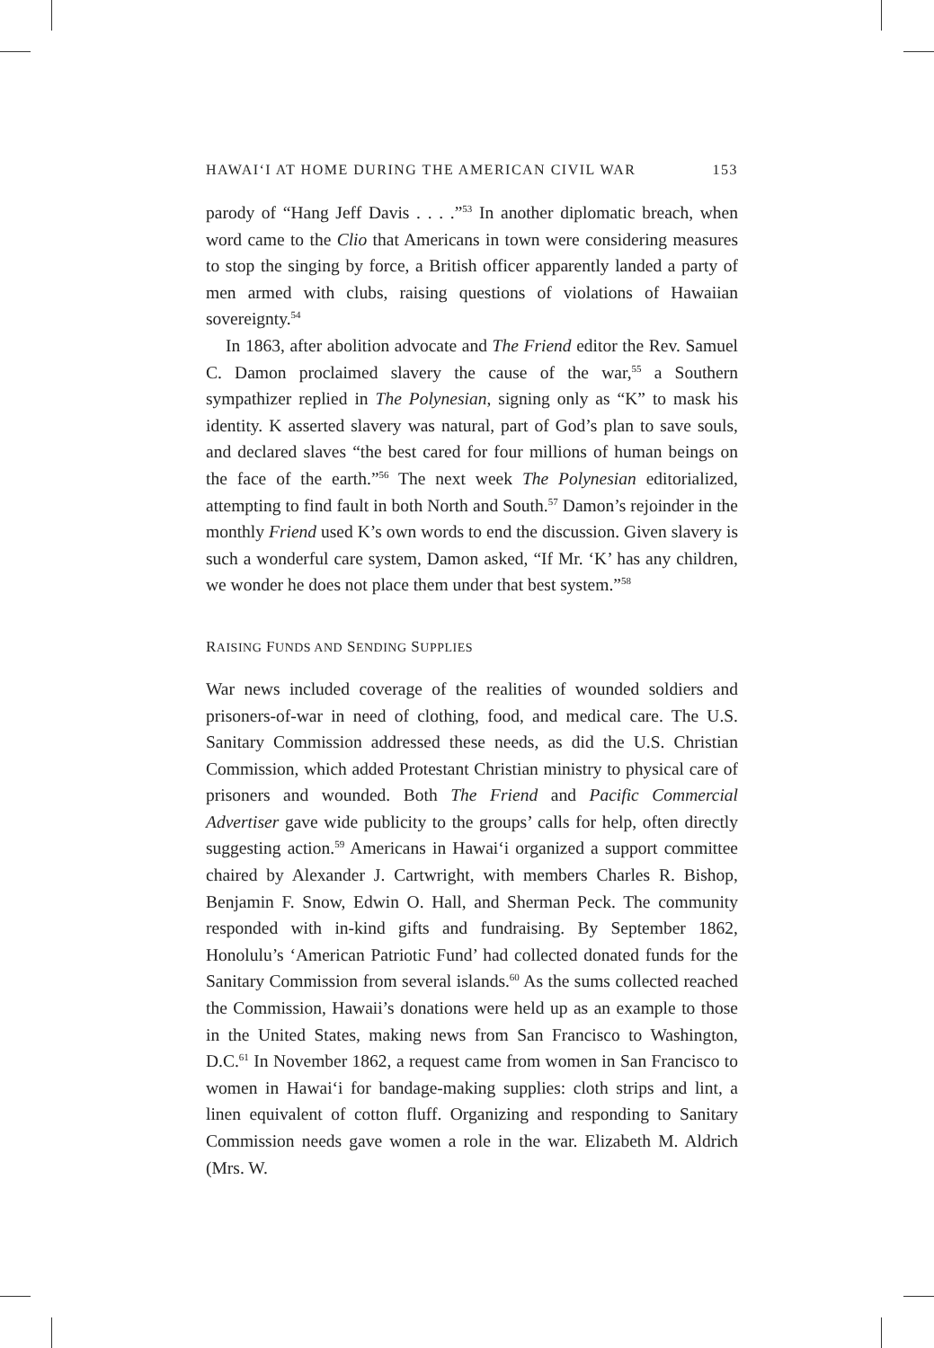HAWAIʻI AT HOME DURING THE AMERICAN CIVIL WAR 153
parody of “Hang Jeff Davis . . . .”<sup>53</sup> In another diplomatic breach, when word came to the Clio that Americans in town were considering measures to stop the singing by force, a British officer apparently landed a party of men armed with clubs, raising questions of violations of Hawaiian sovereignty.<sup>54</sup>
In 1863, after abolition advocate and The Friend editor the Rev. Samuel C. Damon proclaimed slavery the cause of the war,<sup>55</sup> a Southern sympathizer replied in The Polynesian, signing only as “K” to mask his identity. K asserted slavery was natural, part of God’s plan to save souls, and declared slaves “the best cared for four millions of human beings on the face of the earth.”<sup>56</sup> The next week The Polynesian editorialized, attempting to find fault in both North and South.<sup>57</sup> Damon’s rejoinder in the monthly Friend used K’s own words to end the discussion. Given slavery is such a wonderful care system, Damon asked, “If Mr. ‘K’ has any children, we wonder he does not place them under that best system.”<sup>58</sup>
RAISING FUNDS AND SENDING SUPPLIES
War news included coverage of the realities of wounded soldiers and prisoners-of-war in need of clothing, food, and medical care. The U.S. Sanitary Commission addressed these needs, as did the U.S. Christian Commission, which added Protestant Christian ministry to physical care of prisoners and wounded. Both The Friend and Pacific Commercial Advertiser gave wide publicity to the groups’ calls for help, often directly suggesting action.<sup>59</sup> Americans in Hawaiʻi organized a support committee chaired by Alexander J. Cartwright, with members Charles R. Bishop, Benjamin F. Snow, Edwin O. Hall, and Sherman Peck. The community responded with in-kind gifts and fundraising. By September 1862, Honolulu’s ‘American Patriotic Fund’ had collected donated funds for the Sanitary Commission from several islands.<sup>60</sup> As the sums collected reached the Commission, Hawaii’s donations were held up as an example to those in the United States, making news from San Francisco to Washington, D.C.<sup>61</sup> In November 1862, a request came from women in San Francisco to women in Hawaiʻi for bandage-making supplies: cloth strips and lint, a linen equivalent of cotton fluff. Organizing and responding to Sanitary Commission needs gave women a role in the war. Elizabeth M. Aldrich (Mrs. W.